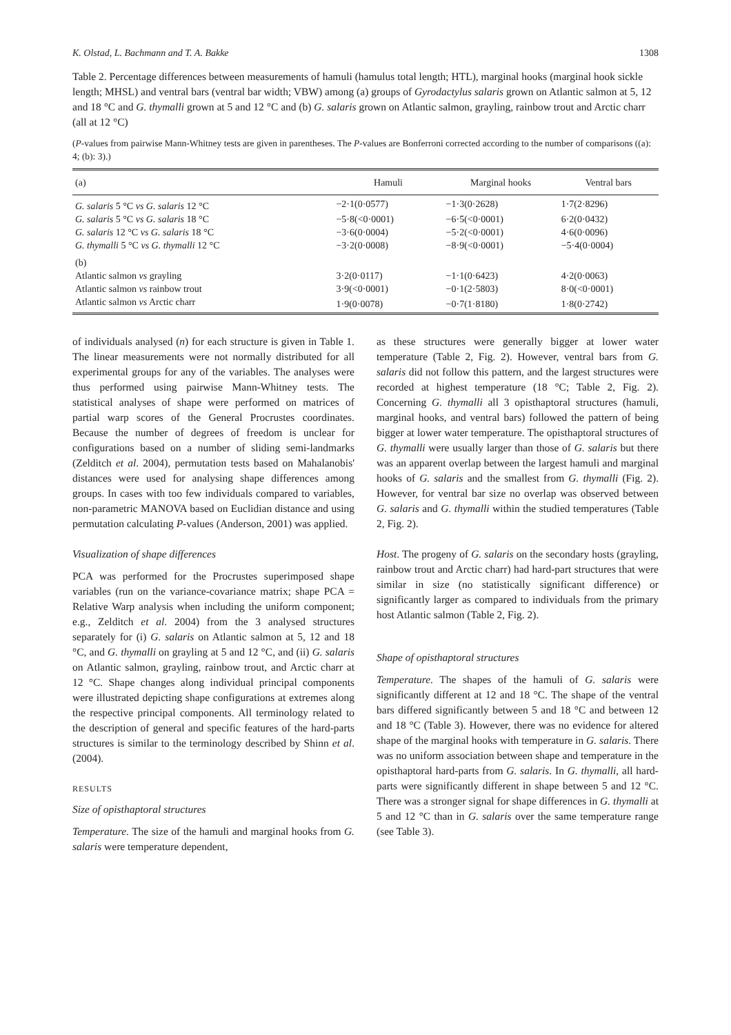K. Olstad, L. Bachmann and T. A. Bakke 1308
Table 2. Percentage differences between measurements of hamuli (hamulus total length; HTL), marginal hooks (marginal hook sickle length; MHSL) and ventral bars (ventral bar width; VBW) among (a) groups of Gyrodactylus salaris grown on Atlantic salmon at 5, 12 and 18 °C and G. thymalli grown at 5 and 12 °C and (b) G. salaris grown on Atlantic salmon, grayling, rainbow trout and Arctic charr (all at 12 °C)
(P-values from pairwise Mann-Whitney tests are given in parentheses. The P-values are Bonferroni corrected according to the number of comparisons ((a): 4; (b): 3).)
| (a) | Hamuli | Marginal hooks | Ventral bars |
| --- | --- | --- | --- |
| G. salaris 5 °C vs G. salaris 12 °C | −2·1(0·0577) | −1·3(0·2628) | 1·7(2·8296) |
| G. salaris 5 °C vs G. salaris 18 °C | −5·8(<0·0001) | −6·5(<0·0001) | 6·2(0·0432) |
| G. salaris 12 °C vs G. salaris 18 °C | −3·6(0·0004) | −5·2(<0·0001) | 4·6(0·0096) |
| G. thymalli 5 °C vs G. thymalli 12 °C | −3·2(0·0008) | −8·9(<0·0001) | −5·4(0·0004) |
| (b) | | | |
| Atlantic salmon vs grayling | 3·2(0·0117) | −1·1(0·6423) | 4·2(0·0063) |
| Atlantic salmon vs rainbow trout | 3·9(<0·0001) | −0·1(2·5803) | 8·0(<0·0001) |
| Atlantic salmon vs Arctic charr | 1·9(0·0078) | −0·7(1·8180) | 1·8(0·2742) |
of individuals analysed (n) for each structure is given in Table 1. The linear measurements were not normally distributed for all experimental groups for any of the variables. The analyses were thus performed using pairwise Mann-Whitney tests. The statistical analyses of shape were performed on matrices of partial warp scores of the General Procrustes coordinates. Because the number of degrees of freedom is unclear for configurations based on a number of sliding semi-landmarks (Zelditch et al. 2004), permutation tests based on Mahalanobis' distances were used for analysing shape differences among groups. In cases with too few individuals compared to variables, non-parametric MANOVA based on Euclidian distance and using permutation calculating P-values (Anderson, 2001) was applied.
Visualization of shape differences
PCA was performed for the Procrustes superimposed shape variables (run on the variance-covariance matrix; shape PCA = Relative Warp analysis when including the uniform component; e.g., Zelditch et al. 2004) from the 3 analysed structures separately for (i) G. salaris on Atlantic salmon at 5, 12 and 18 °C, and G. thymalli on grayling at 5 and 12 °C, and (ii) G. salaris on Atlantic salmon, grayling, rainbow trout, and Arctic charr at 12 °C. Shape changes along individual principal components were illustrated depicting shape configurations at extremes along the respective principal components. All terminology related to the description of general and specific features of the hard-parts structures is similar to the terminology described by Shinn et al. (2004).
RESULTS
Size of opisthaptoral structures
Temperature. The size of the hamuli and marginal hooks from G. salaris were temperature dependent,
as these structures were generally bigger at lower water temperature (Table 2, Fig. 2). However, ventral bars from G. salaris did not follow this pattern, and the largest structures were recorded at highest temperature (18 °C; Table 2, Fig. 2). Concerning G. thymalli all 3 opisthaptoral structures (hamuli, marginal hooks, and ventral bars) followed the pattern of being bigger at lower water temperature. The opisthaptoral structures of G. thymalli were usually larger than those of G. salaris but there was an apparent overlap between the largest hamuli and marginal hooks of G. salaris and the smallest from G. thymalli (Fig. 2). However, for ventral bar size no overlap was observed between G. salaris and G. thymalli within the studied temperatures (Table 2, Fig. 2).
Host. The progeny of G. salaris on the secondary hosts (grayling, rainbow trout and Arctic charr) had hard-part structures that were similar in size (no statistically significant difference) or significantly larger as compared to individuals from the primary host Atlantic salmon (Table 2, Fig. 2).
Shape of opisthaptoral structures
Temperature. The shapes of the hamuli of G. salaris were significantly different at 12 and 18 °C. The shape of the ventral bars differed significantly between 5 and 18 °C and between 12 and 18 °C (Table 3). However, there was no evidence for altered shape of the marginal hooks with temperature in G. salaris. There was no uniform association between shape and temperature in the opisthaptoral hard-parts from G. salaris. In G. thymalli, all hard-parts were significantly different in shape between 5 and 12 °C. There was a stronger signal for shape differences in G. thymalli at 5 and 12 °C than in G. salaris over the same temperature range (see Table 3).